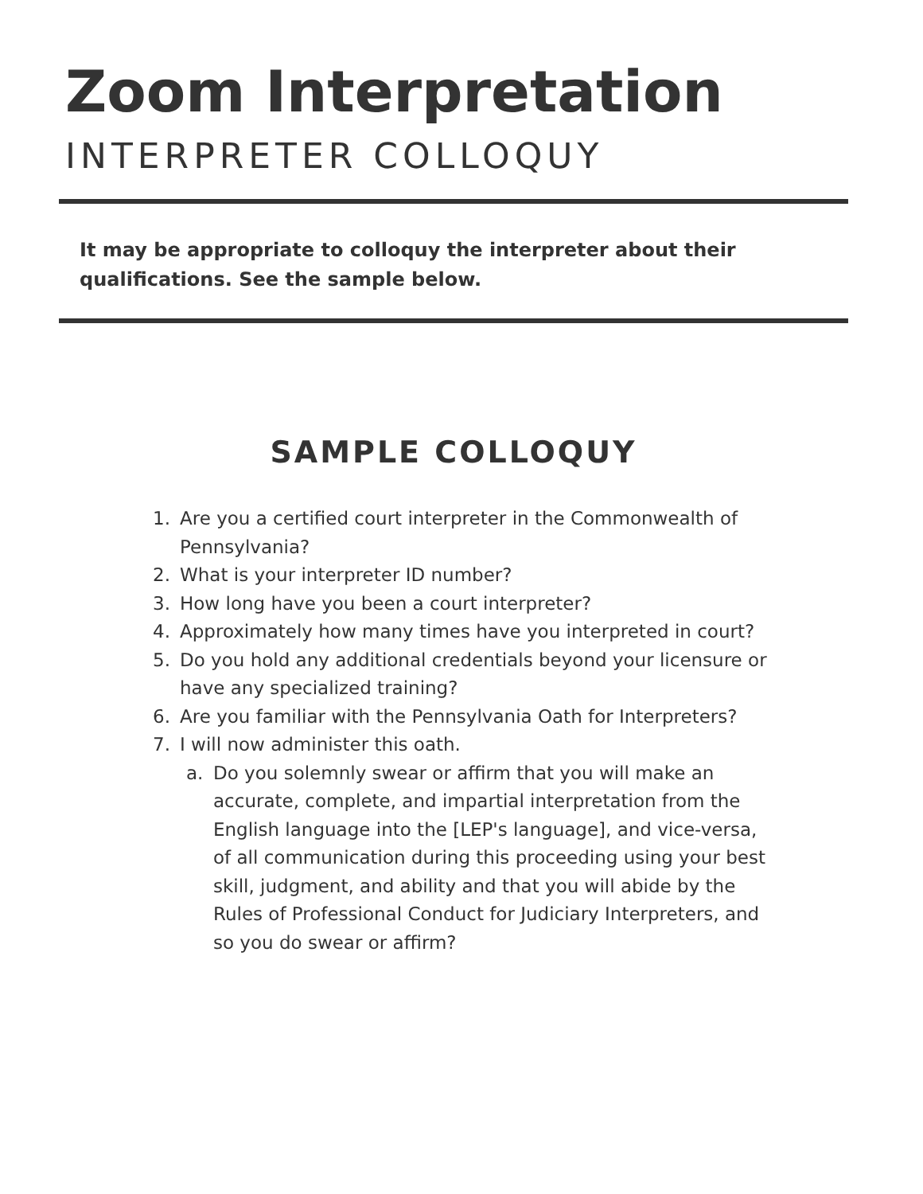Zoom Interpretation
INTERPRETER COLLOQUY
It may be appropriate to colloquy the interpreter about their qualifications. See the sample below.
SAMPLE COLLOQUY
1. Are you a certified court interpreter in the Commonwealth of Pennsylvania?
2. What is your interpreter ID number?
3. How long have you been a court interpreter?
4. Approximately how many times have you interpreted in court?
5. Do you hold any additional credentials beyond your licensure or have any specialized training?
6. Are you familiar with the Pennsylvania Oath for Interpreters?
7. I will now administer this oath.
a. Do you solemnly swear or affirm that you will make an accurate, complete, and impartial interpretation from the English language into the [LEP's language], and vice-versa, of all communication during this proceeding using your best skill, judgment, and ability and that you will abide by the Rules of Professional Conduct for Judiciary Interpreters, and so you do swear or affirm?